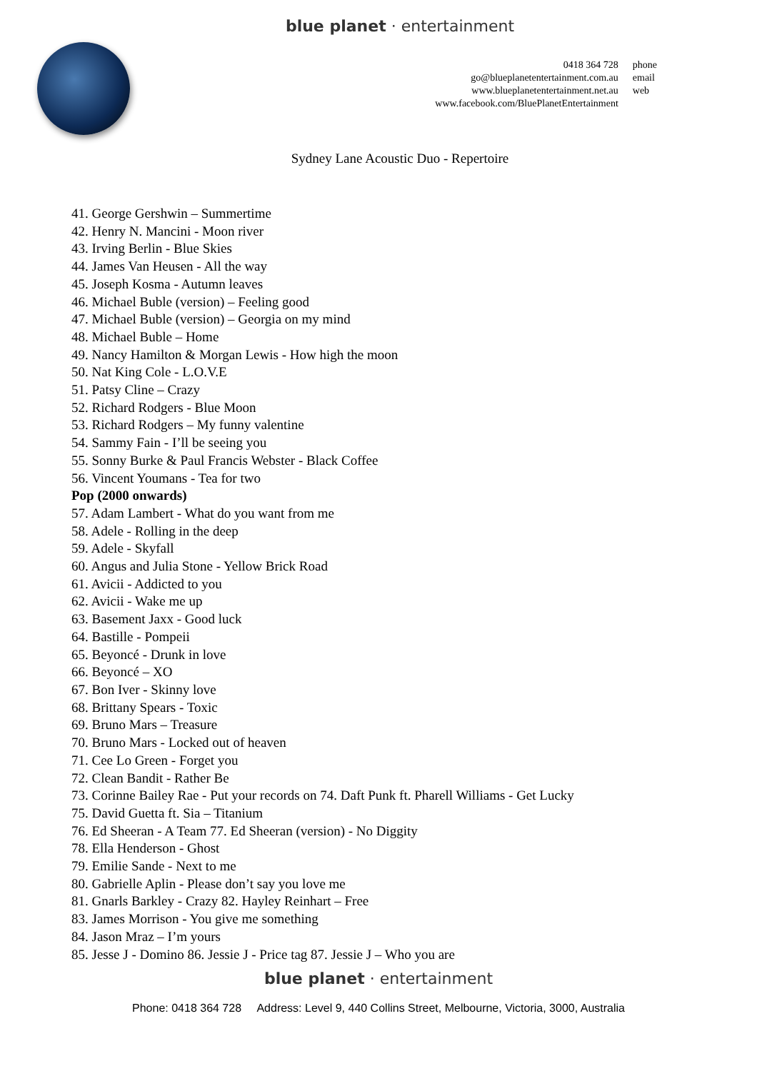blue planet · entertainment
| 0418 364 728 | phone |
| go@blueplanetentertainment.com.au | email |
| www.blueplanetentertainment.net.au | web |
| www.facebook.com/BluePlanetEntertainment | |
Sydney Lane Acoustic Duo - Repertoire
41. George Gershwin – Summertime
42. Henry N. Mancini - Moon river
43. Irving Berlin - Blue Skies
44. James Van Heusen - All the way
45. Joseph Kosma - Autumn leaves
46. Michael Buble (version) – Feeling good
47. Michael Buble (version) – Georgia on my mind
48. Michael Buble – Home
49. Nancy Hamilton & Morgan Lewis - How high the moon
50. Nat King Cole - L.O.V.E
51. Patsy Cline – Crazy
52. Richard Rodgers - Blue Moon
53. Richard Rodgers – My funny valentine
54. Sammy Fain - I’ll be seeing you
55. Sonny Burke & Paul Francis Webster - Black Coffee
56. Vincent Youmans - Tea for two
Pop (2000 onwards)
57. Adam Lambert - What do you want from me
58. Adele - Rolling in the deep
59. Adele - Skyfall
60. Angus and Julia Stone - Yellow Brick Road
61. Avicii - Addicted to you
62. Avicii - Wake me up
63. Basement Jaxx - Good luck
64. Bastille - Pompeii
65. Beyoncé - Drunk in love
66. Beyoncé – XO
67. Bon Iver - Skinny love
68. Brittany Spears - Toxic
69. Bruno Mars – Treasure
70. Bruno Mars - Locked out of heaven
71. Cee Lo Green - Forget you
72. Clean Bandit - Rather Be
73. Corinne Bailey Rae - Put your records on 74. Daft Punk ft. Pharell Williams - Get Lucky
75. David Guetta ft. Sia – Titanium
76. Ed Sheeran - A Team 77. Ed Sheeran (version) - No Diggity
78. Ella Henderson - Ghost
79. Emilie Sande - Next to me
80. Gabrielle Aplin - Please don’t say you love me
81. Gnarls Barkley - Crazy 82. Hayley Reinhart – Free
83. James Morrison - You give me something
84. Jason Mraz – I’m yours
85. Jesse J - Domino 86. Jessie J - Price tag 87. Jessie J – Who you are
blue planet · entertainment
Phone: 0418 364 728 Address: Level 9, 440 Collins Street, Melbourne, Victoria, 3000, Australia